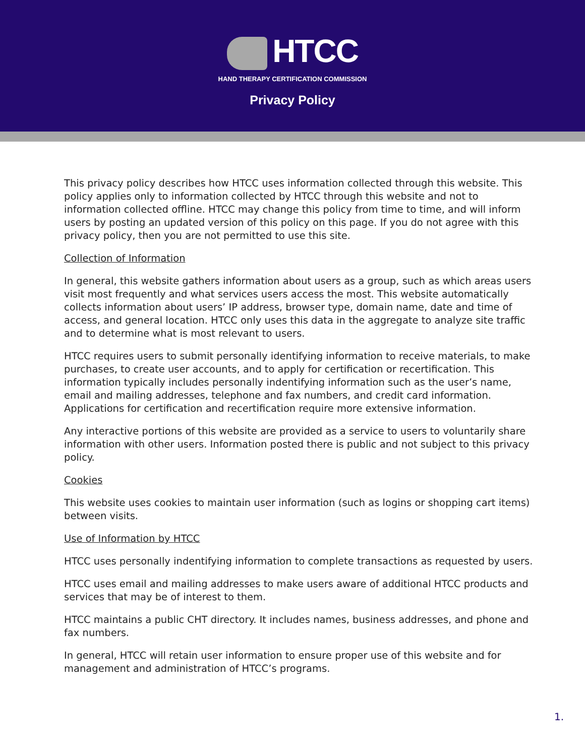HTCC
HAND THERAPY CERTIFICATION COMMISSION
Privacy Policy
This privacy policy describes how HTCC uses information collected through this website. This policy applies only to information collected by HTCC through this website and not to information collected offline. HTCC may change this policy from time to time, and will inform users by posting an updated version of this policy on this page. If you do not agree with this privacy policy, then you are not permitted to use this site.
Collection of Information
In general, this website gathers information about users as a group, such as which areas users visit most frequently and what services users access the most. This website automatically collects information about users’ IP address, browser type, domain name, date and time of access, and general location. HTCC only uses this data in the aggregate to analyze site traffic and to determine what is most relevant to users.
HTCC requires users to submit personally identifying information to receive materials, to make purchases, to create user accounts, and to apply for certification or recertification. This information typically includes personally indentifying information such as the user’s name, email and mailing addresses, telephone and fax numbers, and credit card information. Applications for certification and recertification require more extensive information.
Any interactive portions of this website are provided as a service to users to voluntarily share information with other users. Information posted there is public and not subject to this privacy policy.
Cookies
This website uses cookies to maintain user information (such as logins or shopping cart items) between visits.
Use of Information by HTCC
HTCC uses personally indentifying information to complete transactions as requested by users.
HTCC uses email and mailing addresses to make users aware of additional HTCC products and services that may be of interest to them.
HTCC maintains a public CHT directory. It includes names, business addresses, and phone and fax numbers.
In general, HTCC will retain user information to ensure proper use of this website and for management and administration of HTCC’s programs.
1.